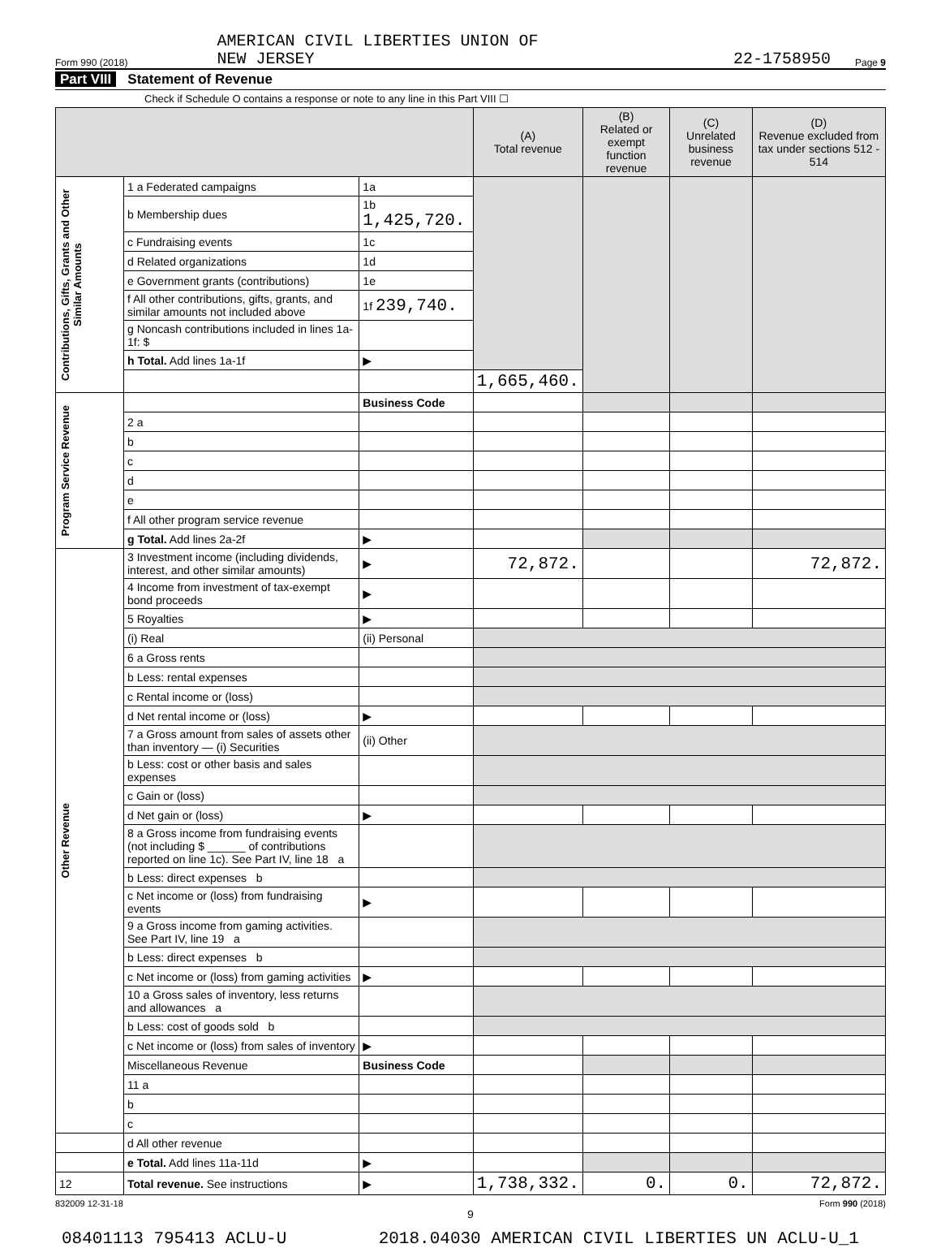Form 990 (2018) AMERICAN CIVIL LIBERTIES UNION OF
NEW JERSEY 22-1758950 Page 9
Part VIII Statement of Revenue
Check if Schedule O contains a response or note to any line in this Part VIII ☐
| | | | (A) Total revenue | (B) Related or exempt function revenue | (C) Unrelated business revenue | (D) Revenue excluded from tax under sections 512 - 514 |
| --- | --- | --- | --- | --- | --- | --- |
| Contributions, Gifts, Grants and Other Similar Amounts | 1 a Federated campaigns | 1a | | | | |
| | b Membership dues | 1b 1,425,720. | | | | |
| | c Fundraising events | 1c | | | | |
| | d Related organizations | 1d | | | | |
| | e Government grants (contributions) | 1e | | | | |
| | f All other contributions, gifts, grants, and similar amounts not included above | 1f 239,740. | | | | |
| | g Noncash contributions included in lines 1a-1f: $ | | | | | |
| | h Total. Add lines 1a-1f | ▶ | | | | |
| | | | 1,665,460. | | | |
| Program Service Revenue | | Business Code | | | | |
| | 2 a | | | | | |
| | b | | | | | |
| | c | | | | | |
| | d | | | | | |
| | e | | | | | |
| | f All other program service revenue | | | | | |
| | g Total. Add lines 2a-2f | ▶ | | | | |
| Other Revenue | 3 Investment income (including dividends, interest, and other similar amounts) | ▶ | 72,872. | | | 72,872. |
| | 4 Income from investment of tax-exempt bond proceeds | ▶ | | | | |
| | 5 Royalties | ▶ | | | | |
| | (i) Real | (ii) Personal | | | | |
| | 6 a Gross rents | | | | | |
| | b Less: rental expenses | | | | | |
| | c Rental income or (loss) | | | | | |
| | d Net rental income or (loss) | ▶ | | | | |
| | 7 a Gross amount from sales of assets other than inventory — (i) Securities | (ii) Other | | | | |
| | b Less: cost or other basis and sales expenses | | | | | |
| | c Gain or (loss) | | | | | |
| | d Net gain or (loss) | ▶ | | | | |
| | 8 a Gross income from fundraising events (not including $ ______ of contributions reported on line 1c). See Part IV, line 18 a | | | | | |
| | b Less: direct expenses b | | | | | |
| | c Net income or (loss) from fundraising events | ▶ | | | | |
| | 9 a Gross income from gaming activities. See Part IV, line 19 a | | | | | |
| | b Less: direct expenses b | | | | | |
| | c Net income or (loss) from gaming activities | ▶ | | | | |
| | 10 a Gross sales of inventory, less returns and allowances a | | | | | |
| | b Less: cost of goods sold b | | | | | |
| | c Net income or (loss) from sales of inventory | ▶ | | | | |
| | Miscellaneous Revenue | Business Code | | | | |
| | 11 a | | | | | |
| | b | | | | | |
| | c | | | | | |
| | d All other revenue | | | | | |
| | e Total. Add lines 11a-11d | ▶ | | | | |
| 12 | Total revenue. See instructions | ▶ | 1,738,332. | 0. | 0. | 72,872. |
832009 12-31-18 Form 990 (2018)
9
08401113 795413 ACLU-U 2018.04030 AMERICAN CIVIL LIBERTIES UN ACLU-U_1